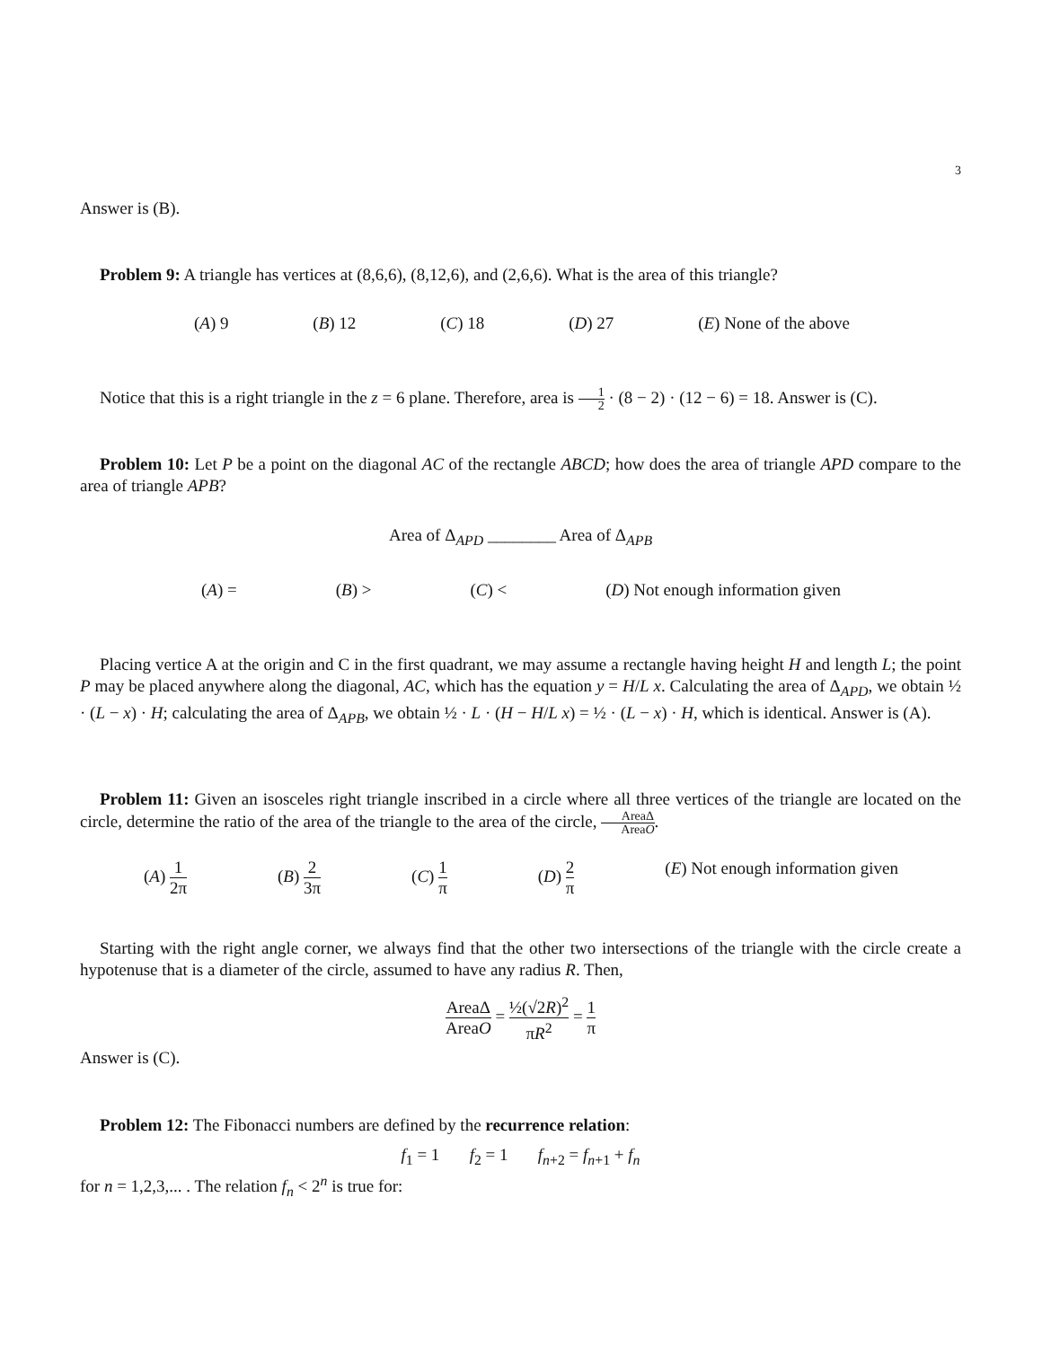3
Answer is (B).
Problem 9: A triangle has vertices at (8,6,6), (8,12,6), and (2,6,6). What is the area of this triangle?
(A) 9 (B) 12 (C) 18 (D) 27 (E) None of the above
Notice that this is a right triangle in the z = 6 plane. Therefore, area is 1 2 · (8 − 2) · (12 − 6) = 18. Answer is (C).
Problem 10: Let P be a point on the diagonal AC of the rectangle ABCD; how does the area of triangle APD compare to the area of triangle APB?
Area of Δ<sub>APD</sub> ________ Area of Δ<sub>APB</sub>
(A) = (B) > (C) < (D) Not enough information given
Placing vertice A at the origin and C in the first quadrant, we may assume a rectangle having height H and length L; the point P may be placed anywhere along the diagonal, AC, which has the equation y = H/L x. Calculating the area of Δ<sub>APD</sub>, we obtain ½ · (L − x) · H; calculating the area of Δ<sub>APB</sub>, we obtain ½ · L · (H − H/L x) = ½ · (L − x) · H, which is identical. Answer is (A).
Problem 11: Given an isosceles right triangle inscribed in a circle where all three vertices of the triangle are located on the circle, determine the ratio of the area of the triangle to the area of the circle, AreaΔ AreaO.
(A) 1 2π (B) 2 3π (C) 1 π (D) 2 π (E) Not enough information given
Starting with the right angle corner, we always find that the other two intersections of the triangle with the circle create a hypotenuse that is a diameter of the circle, assumed to have any radius R. Then,
AreaΔ AreaO = ½(√2R)<sup>2</sup> πR<sup>2</sup> = 1 π
Answer is (C).
Problem 12: The Fibonacci numbers are defined by the recurrence relation:
f<sub>1</sub> = 1 f<sub>2</sub> = 1 f<sub>n+2</sub> = f<sub>n+1</sub> + f<sub>n</sub>
for n = 1,2,3,... . The relation f<sub>n</sub> < 2<sup>n</sup> is true for: